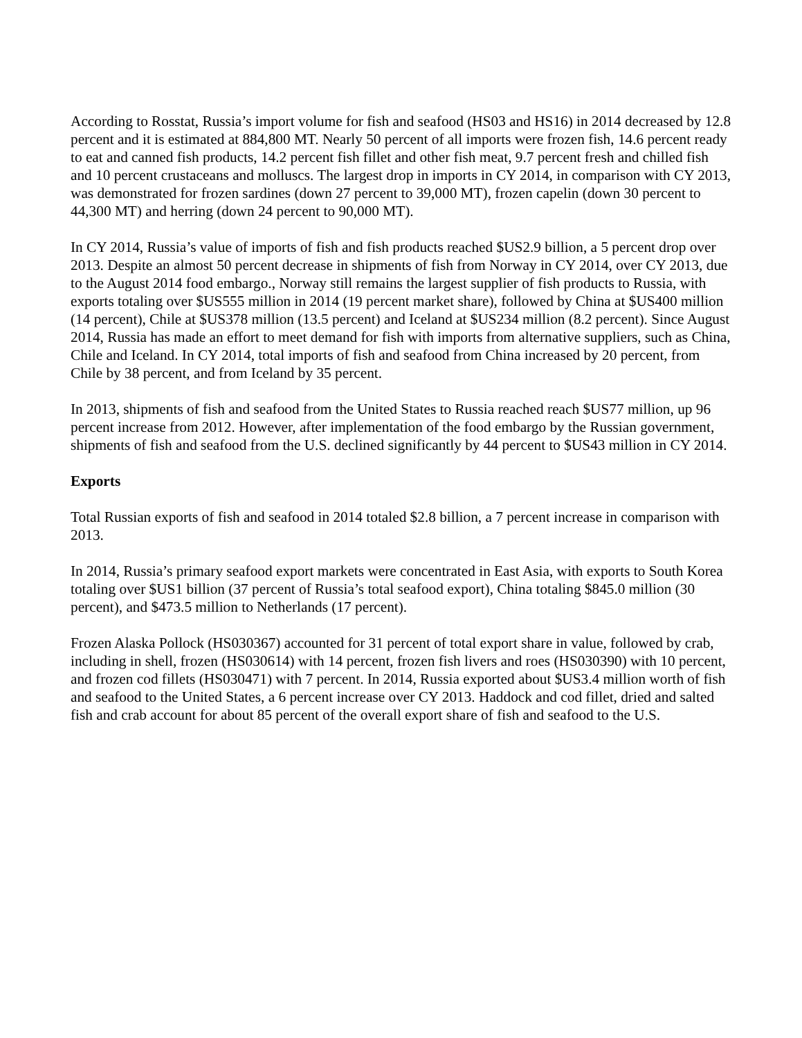According to Rosstat, Russia’s import volume for fish and seafood (HS03 and HS16) in 2014 decreased by 12.8 percent and it is estimated at 884,800 MT. Nearly 50 percent of all imports were frozen fish, 14.6 percent ready to eat and canned fish products, 14.2 percent fish fillet and other fish meat, 9.7 percent fresh and chilled fish and 10 percent crustaceans and molluscs. The largest drop in imports in CY 2014, in comparison with CY 2013, was demonstrated for frozen sardines (down 27 percent to 39,000 MT), frozen capelin (down 30 percent to 44,300 MT) and herring (down 24 percent to 90,000 MT).
In CY 2014, Russia’s value of imports of fish and fish products reached $US2.9 billion, a 5 percent drop over 2013. Despite an almost 50 percent decrease in shipments of fish from Norway in CY 2014, over CY 2013, due to the August 2014 food embargo., Norway still remains the largest supplier of fish products to Russia, with exports totaling over $US555 million in 2014 (19 percent market share), followed by China at $US400 million (14 percent), Chile at $US378 million (13.5 percent) and Iceland at $US234 million (8.2 percent). Since August 2014, Russia has made an effort to meet demand for fish with imports from alternative suppliers, such as China, Chile and Iceland. In CY 2014, total imports of fish and seafood from China increased by 20 percent, from Chile by 38 percent, and from Iceland by 35 percent.
In 2013, shipments of fish and seafood from the United States to Russia reached reach $US77 million, up 96 percent increase from 2012. However, after implementation of the food embargo by the Russian government, shipments of fish and seafood from the U.S. declined significantly by 44 percent to $US43 million in CY 2014.
Exports
Total Russian exports of fish and seafood in 2014 totaled $2.8 billion, a 7 percent increase in comparison with 2013.
In 2014, Russia’s primary seafood export markets were concentrated in East Asia, with exports to South Korea totaling over $US1 billion (37 percent of Russia’s total seafood export), China totaling $845.0 million (30 percent), and $473.5 million to Netherlands (17 percent).
Frozen Alaska Pollock (HS030367) accounted for 31 percent of total export share in value, followed by crab, including in shell, frozen (HS030614) with 14 percent, frozen fish livers and roes (HS030390) with 10 percent, and frozen cod fillets (HS030471) with 7 percent. In 2014, Russia exported about $US3.4 million worth of fish and seafood to the United States, a 6 percent increase over CY 2013. Haddock and cod fillet, dried and salted fish and crab account for about 85 percent of the overall export share of fish and seafood to the U.S.